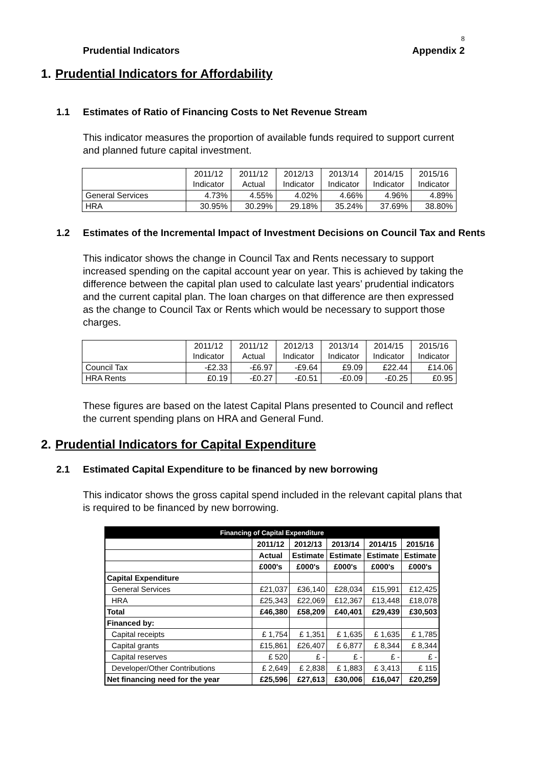8
Prudential Indicators Appendix 2
1. Prudential Indicators for Affordability
1.1 Estimates of Ratio of Financing Costs to Net Revenue Stream
This indicator measures the proportion of available funds required to support current and planned future capital investment.
| | 2011/12 Indicator | 2011/12 Actual | 2012/13 Indicator | 2013/14 Indicator | 2014/15 Indicator | 2015/16 Indicator |
| General Services | 4.73% | 4.55% | 4.02% | 4.66% | 4.96% | 4.89% |
| HRA | 30.95% | 30.29% | 29.18% | 35.24% | 37.69% | 38.80% |
1.2 Estimates of the Incremental Impact of Investment Decisions on Council Tax and Rents
This indicator shows the change in Council Tax and Rents necessary to support increased spending on the capital account year on year. This is achieved by taking the difference between the capital plan used to calculate last years’ prudential indicators and the current capital plan. The loan charges on that difference are then expressed as the change to Council Tax or Rents which would be necessary to support those charges.
| | 2011/12 Indicator | 2011/12 Actual | 2012/13 Indicator | 2013/14 Indicator | 2014/15 Indicator | 2015/16 Indicator |
| Council Tax | -£2.33 | -£6.97 | -£9.64 | £9.09 | £22.44 | £14.06 |
| HRA Rents | £0.19 | -£0.27 | -£0.51 | -£0.09 | -£0.25 | £0.95 |
These figures are based on the latest Capital Plans presented to Council and reflect the current spending plans on HRA and General Fund.
2. Prudential Indicators for Capital Expenditure
2.1 Estimated Capital Expenditure to be financed by new borrowing
This indicator shows the gross capital spend included in the relevant capital plans that is required to be financed by new borrowing.
| Financing of Capital Expenditure | | | | | |
| | 2011/12 | 2012/13 | 2013/14 | 2014/15 | 2015/16 |
| | Actual | Estimate | Estimate | Estimate | Estimate |
| | £000's | £000's | £000's | £000's | £000's |
| Capital Expenditure | | | | | |
| General Services | £21,037 | £36,140 | £28,034 | £15,991 | £12,425 |
| HRA | £25,343 | £22,069 | £12,367 | £13,448 | £18,078 |
| Total | £46,380 | £58,209 | £40,401 | £29,439 | £30,503 |
| Financed by: | | | | | |
| Capital receipts | £ 1,754 | £ 1,351 | £ 1,635 | £ 1,635 | £ 1,785 |
| Capital grants | £15,861 | £26,407 | £ 6,877 | £ 8,344 | £ 8,344 |
| Capital reserves | £ 520 | £ - | £ - | £ - | £ - |
| Developer/Other Contributions | £ 2,649 | £ 2,838 | £ 1,883 | £ 3,413 | £ 115 |
| Net financing need for the year | £25,596 | £27,613 | £30,006 | £16,047 | £20,259 |